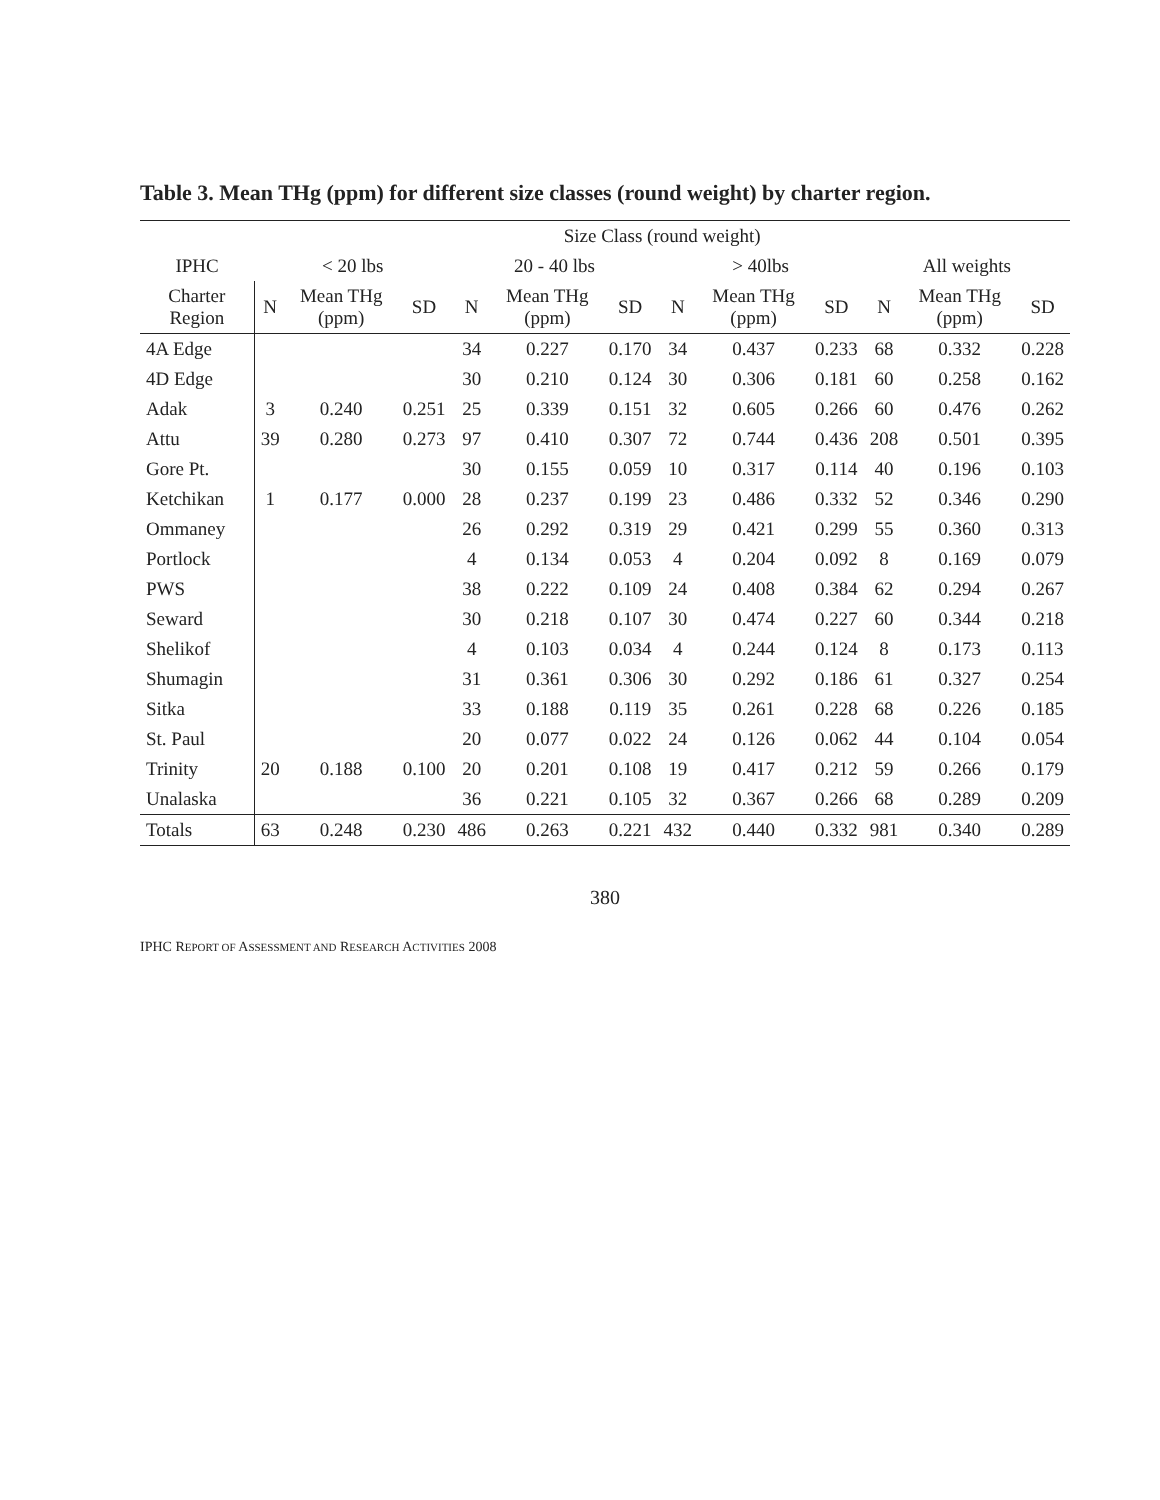Table 3. Mean THg (ppm) for different size classes (round weight) by charter region.
| | Size Class (round weight) | | | | | | | | | | | |
| --- | --- | --- | --- | --- | --- | --- | --- | --- | --- | --- | --- | --- |
| IPHC | < 20 lbs | | | 20 - 40 lbs | | | > 40lbs | | | All weights | | |
| Charter Region | N | Mean THg (ppm) | SD | N | Mean THg (ppm) | SD | N | Mean THg (ppm) | SD | N | Mean THg (ppm) | SD |
| 4A Edge | | | | 34 | 0.227 | 0.170 | 34 | 0.437 | 0.233 | 68 | 0.332 | 0.228 |
| 4D Edge | | | | 30 | 0.210 | 0.124 | 30 | 0.306 | 0.181 | 60 | 0.258 | 0.162 |
| Adak | 3 | 0.240 | 0.251 | 25 | 0.339 | 0.151 | 32 | 0.605 | 0.266 | 60 | 0.476 | 0.262 |
| Attu | 39 | 0.280 | 0.273 | 97 | 0.410 | 0.307 | 72 | 0.744 | 0.436 | 208 | 0.501 | 0.395 |
| Gore Pt. | | | | 30 | 0.155 | 0.059 | 10 | 0.317 | 0.114 | 40 | 0.196 | 0.103 |
| Ketchikan | 1 | 0.177 | 0.000 | 28 | 0.237 | 0.199 | 23 | 0.486 | 0.332 | 52 | 0.346 | 0.290 |
| Ommaney | | | | 26 | 0.292 | 0.319 | 29 | 0.421 | 0.299 | 55 | 0.360 | 0.313 |
| Portlock | | | | 4 | 0.134 | 0.053 | 4 | 0.204 | 0.092 | 8 | 0.169 | 0.079 |
| PWS | | | | 38 | 0.222 | 0.109 | 24 | 0.408 | 0.384 | 62 | 0.294 | 0.267 |
| Seward | | | | 30 | 0.218 | 0.107 | 30 | 0.474 | 0.227 | 60 | 0.344 | 0.218 |
| Shelikof | | | | 4 | 0.103 | 0.034 | 4 | 0.244 | 0.124 | 8 | 0.173 | 0.113 |
| Shumagin | | | | 31 | 0.361 | 0.306 | 30 | 0.292 | 0.186 | 61 | 0.327 | 0.254 |
| Sitka | | | | 33 | 0.188 | 0.119 | 35 | 0.261 | 0.228 | 68 | 0.226 | 0.185 |
| St. Paul | | | | 20 | 0.077 | 0.022 | 24 | 0.126 | 0.062 | 44 | 0.104 | 0.054 |
| Trinity | 20 | 0.188 | 0.100 | 20 | 0.201 | 0.108 | 19 | 0.417 | 0.212 | 59 | 0.266 | 0.179 |
| Unalaska | | | | 36 | 0.221 | 0.105 | 32 | 0.367 | 0.266 | 68 | 0.289 | 0.209 |
| Totals | 63 | 0.248 | 0.230 | 486 | 0.263 | 0.221 | 432 | 0.440 | 0.332 | 981 | 0.340 | 0.289 |
380
IPHC REPORT OF ASSESSMENT AND RESEARCH ACTIVITIES 2008